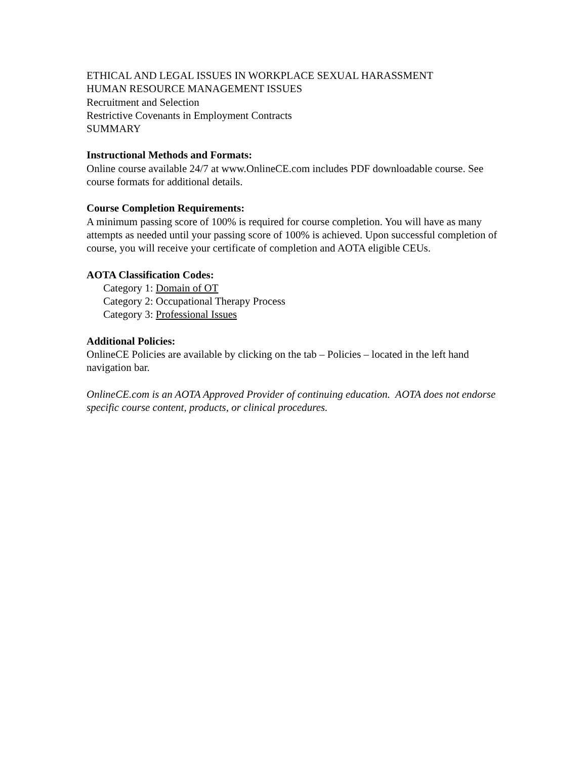ETHICAL AND LEGAL ISSUES IN WORKPLACE SEXUAL HARASSMENT
HUMAN RESOURCE MANAGEMENT ISSUES
Recruitment and Selection
Restrictive Covenants in Employment Contracts
SUMMARY
Instructional Methods and Formats:
Online course available 24/7 at www.OnlineCE.com includes PDF downloadable course. See course formats for additional details.
Course Completion Requirements:
A minimum passing score of 100% is required for course completion. You will have as many attempts as needed until your passing score of 100% is achieved. Upon successful completion of course, you will receive your certificate of completion and AOTA eligible CEUs.
AOTA Classification Codes:
Category 1: Domain of OT
Category 2: Occupational Therapy Process
Category 3: Professional Issues
Additional Policies:
OnlineCE Policies are available by clicking on the tab – Policies – located in the left hand navigation bar.
OnlineCE.com is an AOTA Approved Provider of continuing education. AOTA does not endorse specific course content, products, or clinical procedures.